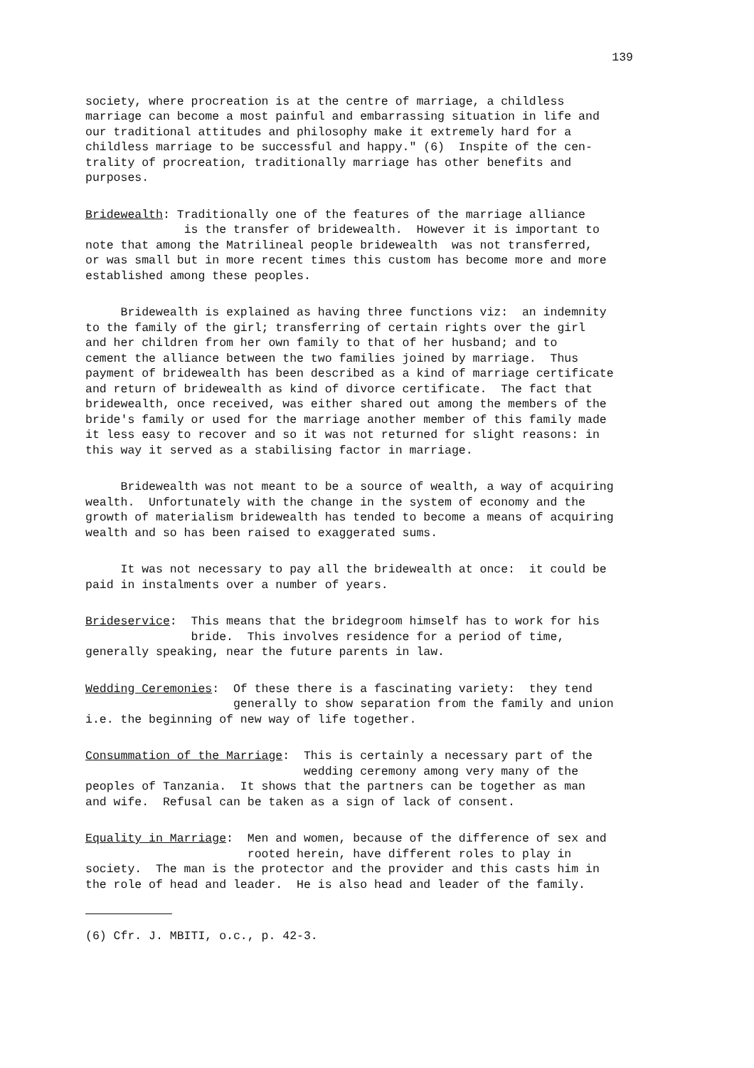139
society, where procreation is at the centre of marriage, a childless marriage can become a most painful and embarrassing situation in life and our traditional attitudes and philosophy make it extremely hard for a childless marriage to be successful and happy." (6) Inspite of the cen- trality of procreation, traditionally marriage has other benefits and purposes.
Bridewealth: Traditionally one of the features of the marriage alliance is the transfer of bridewealth. However it is important to note that among the Matrilineal people bridewealth was not transferred, or was small but in more recent times this custom has become more and more established among these peoples.
Bridewealth is explained as having three functions viz: an indemnity to the family of the girl; transferring of certain rights over the girl and her children from her own family to that of her husband; and to cement the alliance between the two families joined by marriage. Thus payment of bridewealth has been described as a kind of marriage certificate and return of bridewealth as kind of divorce certificate. The fact that bridewealth, once received, was either shared out among the members of the bride's family or used for the marriage another member of this family made it less easy to recover and so it was not returned for slight reasons: in this way it served as a stabilising factor in marriage.
Bridewealth was not meant to be a source of wealth, a way of acquiring wealth. Unfortunately with the change in the system of economy and the growth of materialism bridewealth has tended to become a means of acquiring wealth and so has been raised to exaggerated sums.
It was not necessary to pay all the bridewealth at once: it could be paid in instalments over a number of years.
Brideservice: This means that the bridegroom himself has to work for his bride. This involves residence for a period of time, generally speaking, near the future parents in law.
Wedding Ceremonies: Of these there is a fascinating variety: they tend generally to show separation from the family and union i.e. the beginning of new way of life together.
Consummation of the Marriage: This is certainly a necessary part of the wedding ceremony among very many of the peoples of Tanzania. It shows that the partners can be together as man and wife. Refusal can be taken as a sign of lack of consent.
Equality in Marriage: Men and women, because of the difference of sex and rooted herein, have different roles to play in society. The man is the protector and the provider and this casts him in the role of head and leader. He is also head and leader of the family.
(6) Cfr. J. MBITI, o.c., p. 42-3.